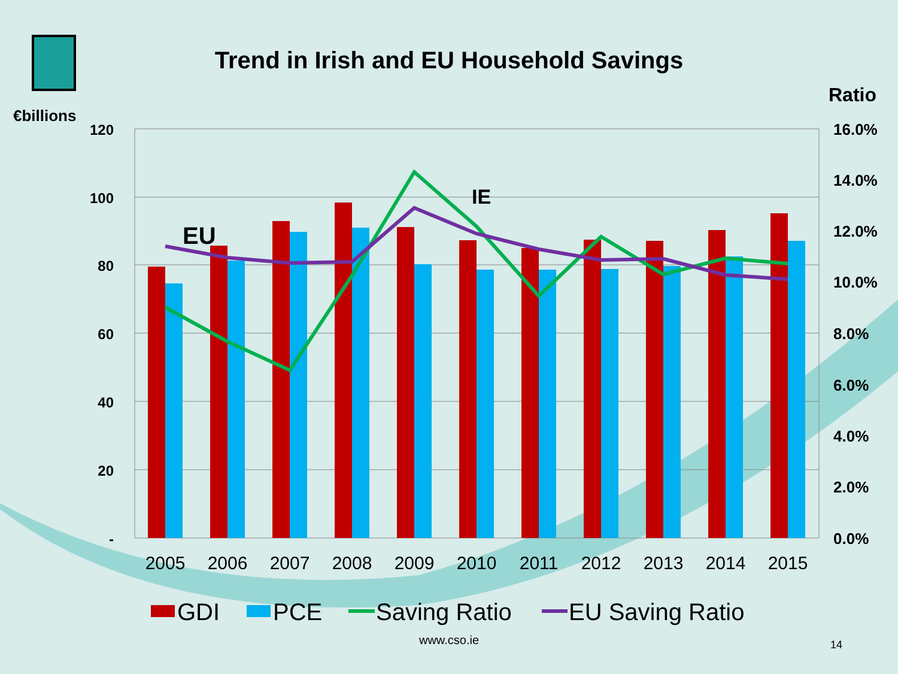Trend in Irish and EU Household Savings
€billions
Ratio
120
100
80
60
40
20
-
16.0%
14.0%
12.0%
10.0%
8.0%
6.0%
4.0%
2.0%
0.0%
2005
2006
2007
2008
2009
2010
2011
2012
2013
2014
2015
EU
IE
GDI
PCE
Saving Ratio
EU Saving Ratio
www.cso.ie
14